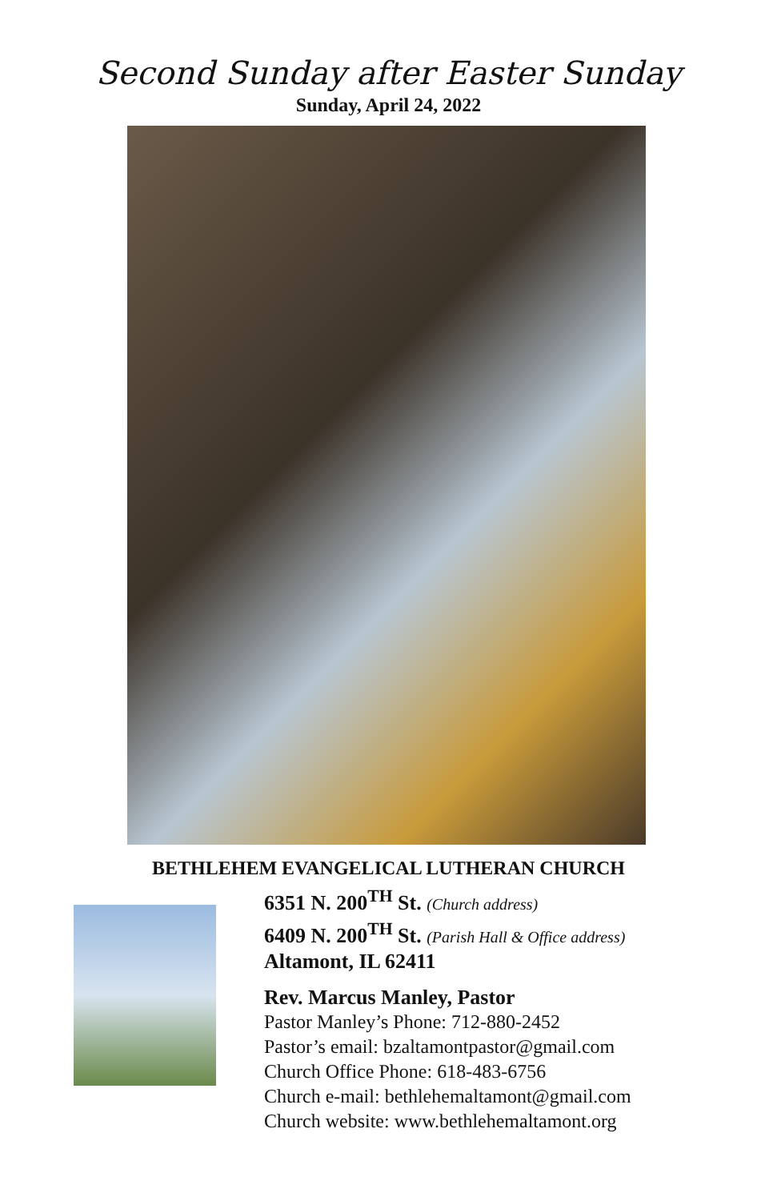Second Sunday after Easter Sunday
Sunday, April 24, 2022
BETHLEHEM EVANGELICAL LUTHERAN CHURCH
6351 N. 200<sup>TH</sup> St. (Church address)
6409 N. 200<sup>TH</sup> St. (Parish Hall & Office address)
Altamont, IL 62411
Rev. Marcus Manley, Pastor
Pastor Manley’s Phone: 712-880-2452
Pastor’s email: bzaltamontpastor@gmail.com
Church Office Phone: 618-483-6756
Church e-mail: bethlehemaltamont@gmail.com
Church website: www.bethlehemaltamont.org